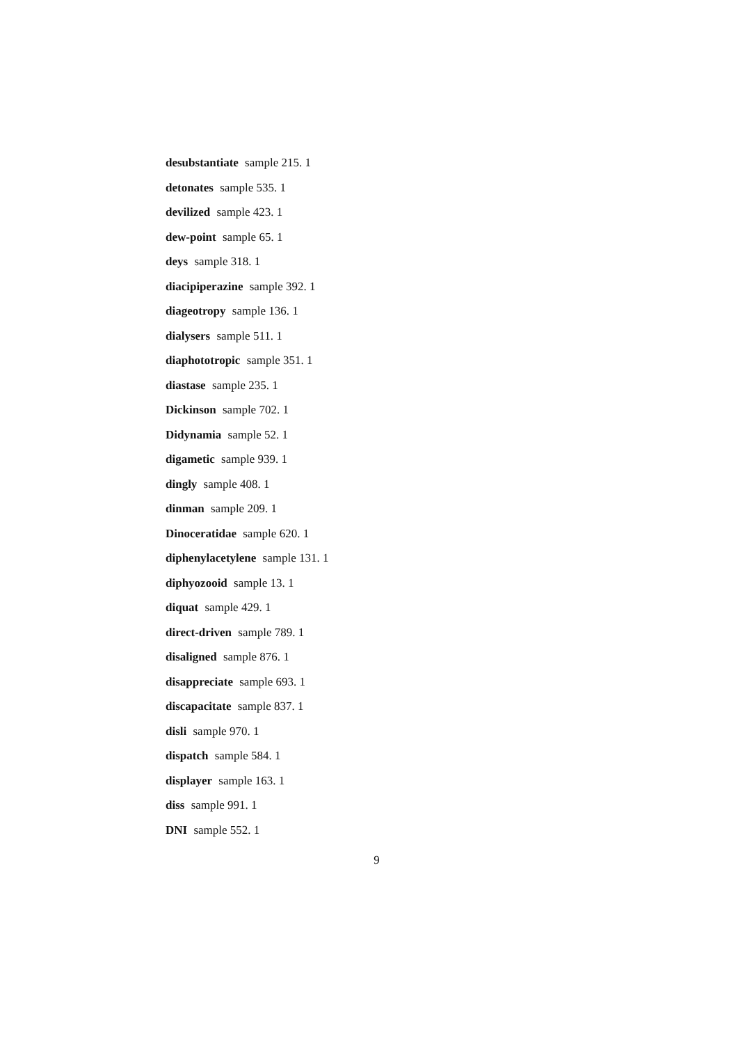desubstantiate sample 215. 1
detonates sample 535. 1
devilized sample 423. 1
dew-point sample 65. 1
deys sample 318. 1
diacipiperazine sample 392. 1
diageotropy sample 136. 1
dialysers sample 511. 1
diaphototropic sample 351. 1
diastase sample 235. 1
Dickinson sample 702. 1
Didynamia sample 52. 1
digametic sample 939. 1
dingly sample 408. 1
dinman sample 209. 1
Dinoceratidae sample 620. 1
diphenylacetylene sample 131. 1
diphyozooid sample 13. 1
diquat sample 429. 1
direct-driven sample 789. 1
disaligned sample 876. 1
disappreciate sample 693. 1
discapacitate sample 837. 1
disli sample 970. 1
dispatch sample 584. 1
displayer sample 163. 1
diss sample 991. 1
DNI sample 552. 1
9